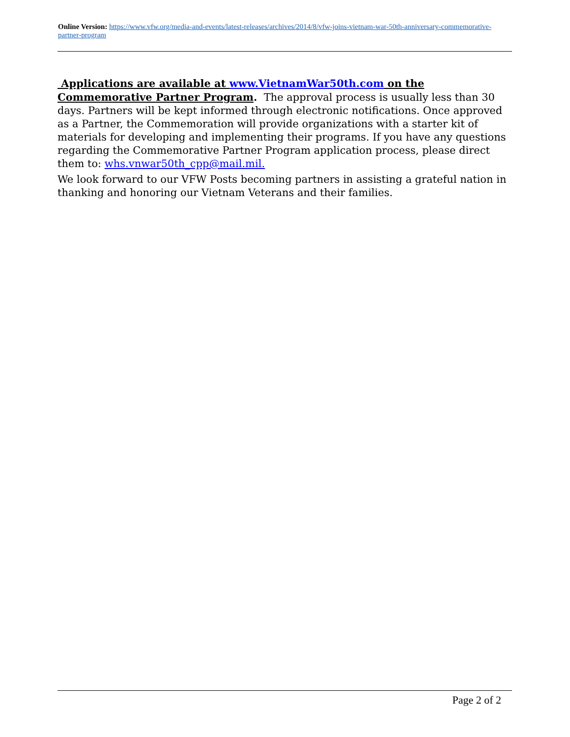Online Version: https://www.vfw.org/media-and-events/latest-releases/archives/2014/8/vfw-joins-vietnam-war-50th-anniversary-commemorative-partner-program
Applications are available at www.VietnamWar50th.com on the Commemorative Partner Program. The approval process is usually less than 30 days. Partners will be kept informed through electronic notifications. Once approved as a Partner, the Commemoration will provide organizations with a starter kit of materials for developing and implementing their programs. If you have any questions regarding the Commemorative Partner Program application process, please direct them to: whs.vnwar50th_cpp@mail.mil.
We look forward to our VFW Posts becoming partners in assisting a grateful nation in thanking and honoring our Vietnam Veterans and their families.
Page 2 of 2